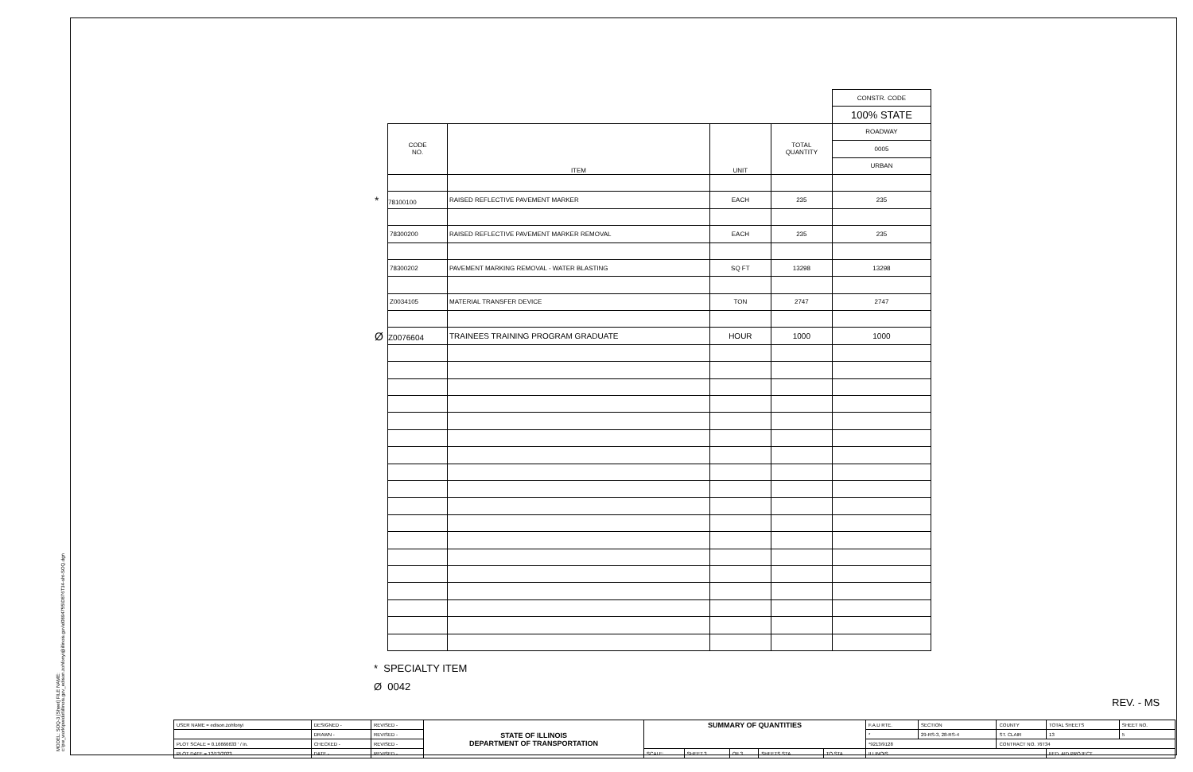MODEL: SOQ-3 [Sheet] FILE NAME: c:\pw_work\pwidot\illinois.gov_edison.zohfonyi@illinois.gov\d0894755\D876T34-sht-SOQ.dgn
| | | | | CONSTR. CODE |
| | | | | 100% STATE |
| CODE NO. | ITEM | UNIT | TOTAL QUANTITY | ROADWAY |
| | | | | 0005 |
| | | | | URBAN |
| * 78100100 | RAISED REFLECTIVE PAVEMENT MARKER | EACH | 235 | 235 |
| 78300200 | RAISED REFLECTIVE PAVEMENT MARKER REMOVAL | EACH | 235 | 235 |
| 78300202 | PAVEMENT MARKING REMOVAL - WATER BLASTING | SQ FT | 13298 | 13298 |
| Z0034105 | MATERIAL TRANSFER DEVICE | TON | 2747 | 2747 |
| Ø Z0076604 | TRAINEES TRAINING PROGRAM GRADUATE | HOUR | 1000 | 1000 |
* SPECIALTY ITEM
Ø 0042
REV. - MS
| USER NAME = edison.zohfonyi | DESIGNED - | REVISED - | STATE OF ILLINOIS DEPARTMENT OF TRANSPORTATION | SUMMARY OF QUANTITIES | | | | | F.A.U RTE. | SECTION | COUNTY | TOTAL SHEETS | SHEET NO. |
| | DRAWN - | REVISED - | | | | | | | * | 29-RS-3, 28-RS-4 | ST. CLAIR | 13 | 5 |
| PLOT SCALE = 0.16666633 ' / in. | CHECKED - | REVISED - | | | | | | | *9213/9128 | | CONTRACT NO. 76T34 | | |
| PLOT DATE = 12/13/2023 | DATE - | REVISED - | | SCALE: | SHEET 3 | OF 3 | SHEETS STA. | TO STA. | ILLINOIS | | | FED. AID PROJECT | |